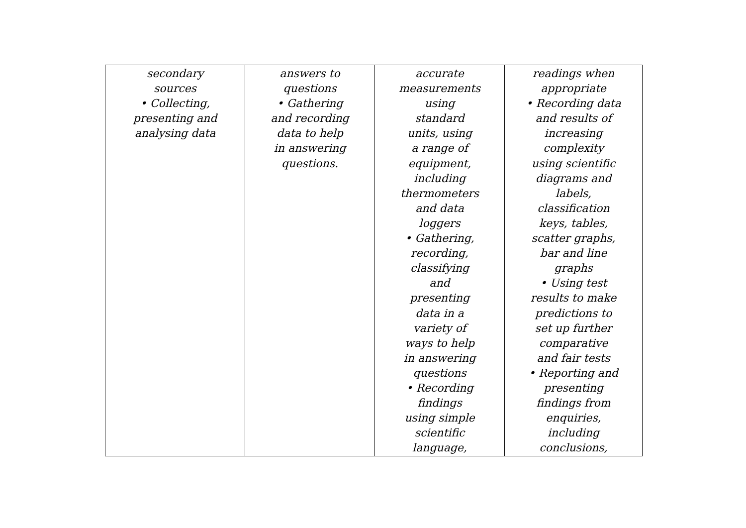| secondary sources • Collecting, presenting and analysing data | answers to questions • Gathering and recording data to help in answering questions. | accurate measurements using standard units, using a range of equipment, including thermometers and data loggers • Gathering, recording, classifying and presenting data in a variety of ways to help in answering questions • Recording findings using simple scientific language, | readings when appropriate • Recording data and results of increasing complexity using scientific diagrams and labels, classification keys, tables, scatter graphs, bar and line graphs • Using test results to make predictions to set up further comparative and fair tests • Reporting and presenting findings from enquiries, including conclusions, |